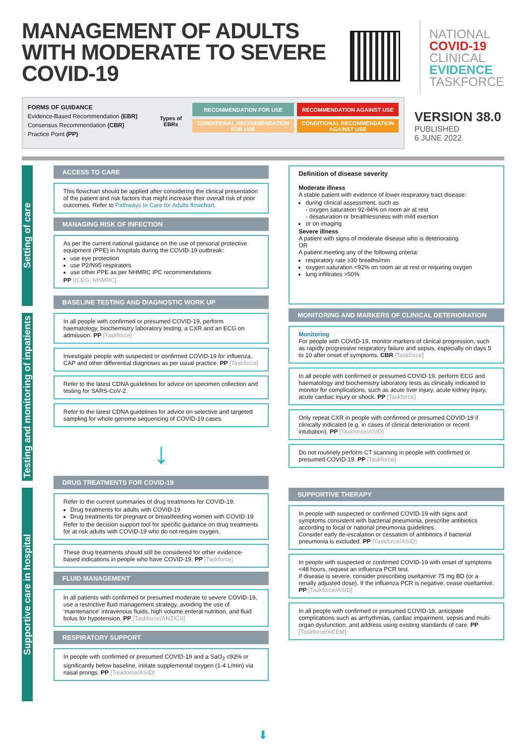MANAGEMENT OF ADULTS WITH MODERATE TO SEVERE COVID-19
NATIONAL
COVID-19
CLINICAL
EVIDENCE
TASKFORCE
FORMS OF GUIDANCE
Evidence-Based Recommendation (EBR)
Consensus Recommendation (CBR)
Practice Point (PP)
Types of EBRs
RECOMMENDATION FOR USE RECOMMENDATION AGAINST USE
CONDITIONAL RECOMMENDATION FOR USE
CONDITIONAL RECOMMENDATION AGAINST USE
VERSION 38.0
PUBLISHED
6 JUNE 2022
Setting of care
Testing and monitoring of inpatients
Supportive care in hospital
ACCESS TO CARE
This flowchart should be applied after considering the clinical presentation of the patient and risk factors that might increase their overall risk of poor outcomes. Refer to Pathways to Care for Adults flowchart.
MANAGING RISK OF INFECTION
As per the current national guidance on the use of personal protective equipment (PPE) in hospitals during the COVID-19 outbreak:
use eye protection
use P2/N95 respirators
use other PPE as per NHMRC IPC recommendations
PP [ICEG; NHMRC]
BASELINE TESTING AND DIAGNOSTIC WORK UP
In all people with confirmed or presumed COVID-19, perform haematology, biochemistry laboratory testing, a CXR and an ECG on admission. PP [Taskforce]
Investigate people with suspected or confirmed COVID-19 for influenza, CAP and other differential diagnoses as per usual practice. PP [Taskforce]
Refer to the latest CDNA guidelines for advice on specimen collection and testing for SARS-CoV-2.
Refer to the latest CDNA guidelines for advice on selective and targeted sampling for whole genome sequencing of COVID-19 cases.
↓
DRUG TREATMENTS FOR COVID-19
Refer to the current summaries of drug treatments for COVID-19:
Drug treatments for adults with COVID-19
Drug treatments for pregnant or breastfeeding women with COVID-19
Refer to the decision support tool for specific guidance on drug treatments for at risk adults with COVID-19 who do not require oxygen.
These drug treatments should still be considered for other evidence-based indications in people who have COVID-19. PP [Taskforce]
FLUID MANAGEMENT
In all patients with confirmed or presumed moderate to severe COVID-19, use a restrictive fluid management strategy, avoiding the use of 'maintenance' intravenous fluids, high volume enteral nutrition, and fluid bolus for hypotension. PP [Taskforce/ANZICS]
RESPIRATORY SUPPORT
In people with confirmed or presumed COVID-19 and a SaO<sub>2</sub> ≤92% or significantly below baseline, initiate supplemental oxygen (1-4 L/min) via nasal prongs. PP [Taskforce/ASID]
Definition of disease severity
Moderate illness
A stable patient with evidence of lower respiratory tract disease:
during clinical assessment, such as
- oxygen saturation 92-94% on room air at rest
- desaturation or breathlessness with mild exertion
or on imaging
Severe illness
A patient with signs of moderate disease who is deteriorating
OR
A patient meeting any of the following criteria:
respiratory rate ≥30 breaths/min
oxygen saturation <92% on room air at rest or requiring oxygen
lung infiltrates >50%
MONITORING AND MARKERS OF CLINICAL DETERIORATION
Monitoring
For people with COVID-19, monitor markers of clinical progression, such as rapidly progressive respiratory failure and sepsis, especially on days 5 to 10 after onset of symptoms. CBR [Taskforce]
In all people with confirmed or presumed COVID-19, perform ECG and haematology and biochemistry laboratory tests as clinically indicated to monitor for complications, such as acute liver injury, acute kidney injury, acute cardiac injury or shock. PP [Taskforce]
Only repeat CXR in people with confirmed or presumed COVID-19 if clinically indicated (e.g. in cases of clinical deterioration or recent intubation). PP [Taskforce/ASID]
Do not routinely perform CT scanning in people with confirmed or presumed COVID-19. PP [Taskforce]
SUPPORTIVE THERAPY
In people with suspected or confirmed COVID-19 with signs and symptoms consistent with bacterial pneumonia, prescribe antibiotics according to local or national pneumonia guidelines.
Consider early de-escalation or cessation of antibitoics if bacterial pneumonia is excluded. PP [Taskforce/ASID]
In people with suspected or confirmed COVID-19 with onset of symptoms <48 hours, request an influenza PCR test.
If disease is severe, consider prescribing oseltamivir 75 mg BD (or a renally adjusted dose). If the influenza PCR is negative, cease oseltamivir. PP [Taskforce/ASID]
In all people with confirmed or presumed COVID-19, anticipate complications such as arrhythmias, cardiac impairment, sepsis and multi-organ dysfunction, and address using existing standards of care. PP [Taskforce/ACEM]
⬇